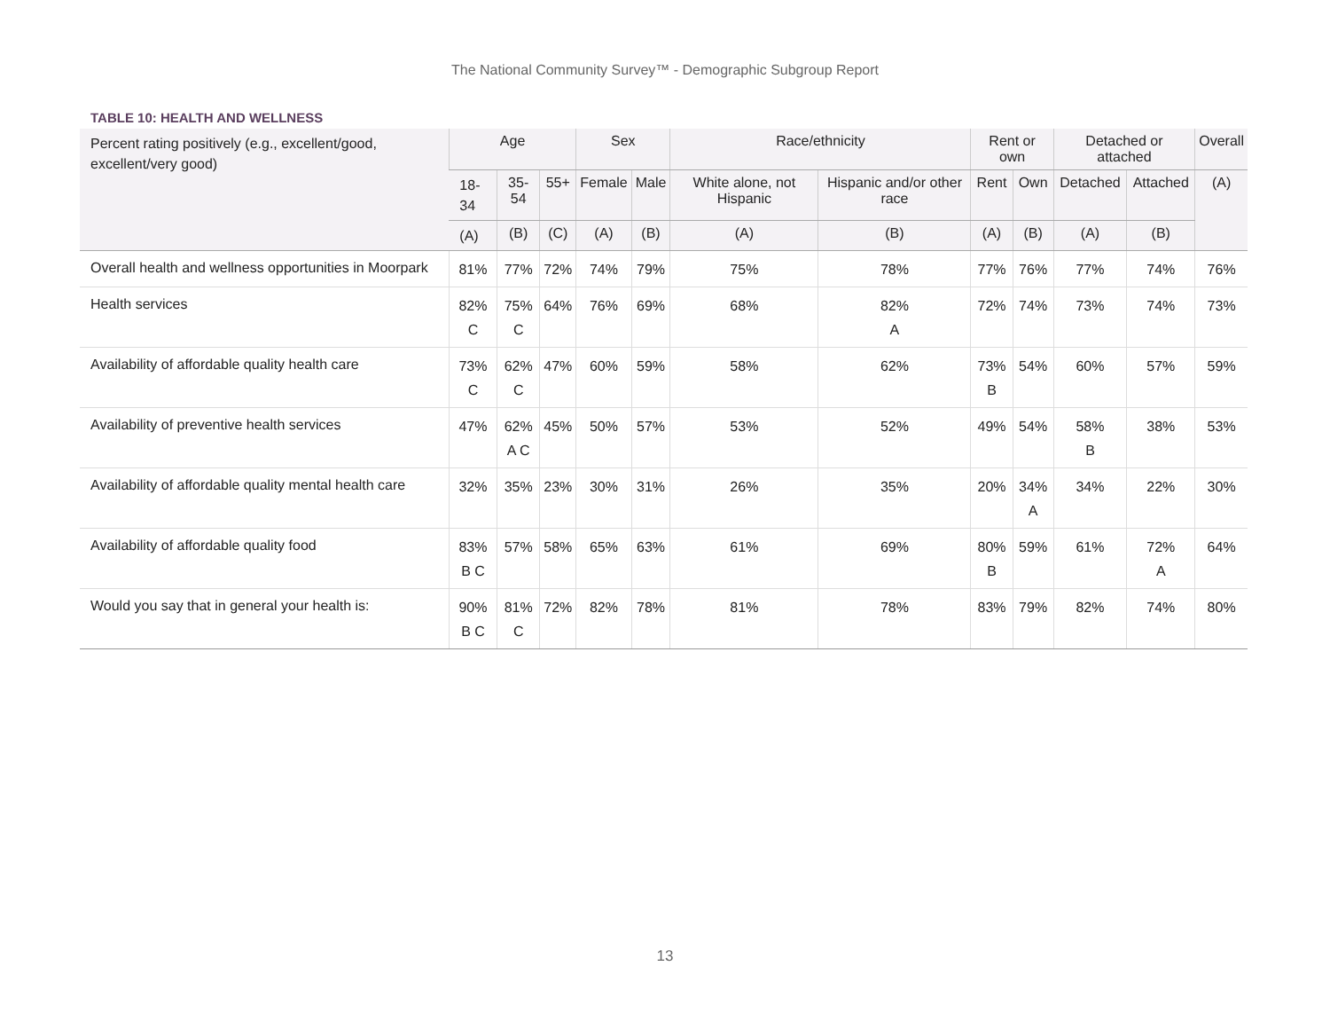The National Community Survey™ - Demographic Subgroup Report
TABLE 10: HEALTH AND WELLNESS
| Percent rating positively (e.g., excellent/good, excellent/very good) | Age | | | Sex | | Race/ethnicity | | Rent or own | | Detached or attached | | Overall |
| --- | --- | --- | --- | --- | --- | --- | --- | --- | --- | --- | --- | --- |
| | 18-34 | 35-54 | 55+ | Female | Male | White alone, not Hispanic | Hispanic and/or other race | Rent | Own | Detached | Attached | (A) |
| | (A) | (B) | (C) | (A) | (B) | (A) | (B) | (A) | (B) | (A) | (B) | |
| Overall health and wellness opportunities in Moorpark | 81% | 77% | 72% | 74% | 79% | 75% | 78% | 77% | 76% | 77% | 74% | 76% |
| Health services | 82% C | 75% C | 64% | 76% | 69% | 68% | 82% A | 72% | 74% | 73% | 74% | 73% |
| Availability of affordable quality health care | 73% C | 62% C | 47% | 60% | 59% | 58% | 62% | 73% B | 54% | 60% | 57% | 59% |
| Availability of preventive health services | 47% | 62% A C | 45% | 50% | 57% | 53% | 52% | 49% | 54% | 58% B | 38% | 53% |
| Availability of affordable quality mental health care | 32% | 35% | 23% | 30% | 31% | 26% | 35% | 20% | 34% A | 34% | 22% | 30% |
| Availability of affordable quality food | 83% B C | 57% | 58% | 65% | 63% | 61% | 69% | 80% B | 59% | 61% | 72% A | 64% |
| Would you say that in general your health is: | 90% B C | 81% C | 72% | 82% | 78% | 81% | 78% | 83% | 79% | 82% | 74% | 80% |
13